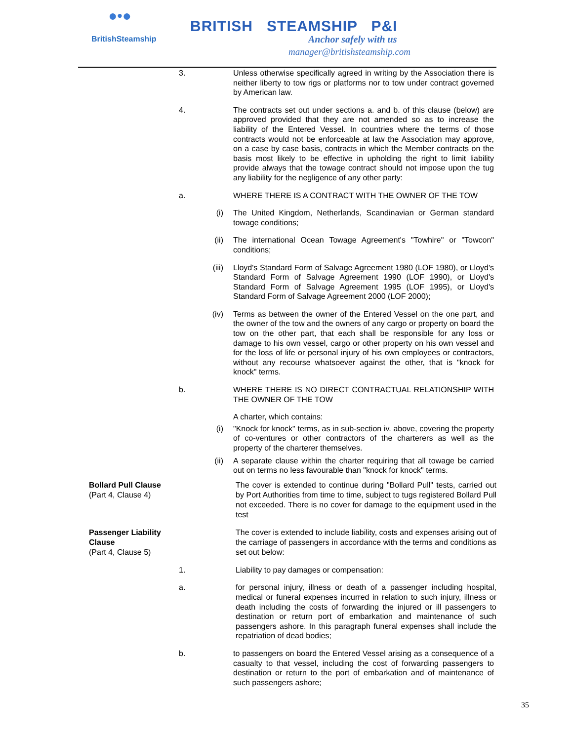●•●
BritishSteamship
BRITISH STEAMSHIP P&I
Anchor safely with us
manager@britishsteamship.com
3. Unless otherwise specifically agreed in writing by the Association there is neither liberty to tow rigs or platforms nor to tow under contract governed by American law.
4. The contracts set out under sections a. and b. of this clause (below) are approved provided that they are not amended so as to increase the liability of the Entered Vessel. In countries where the terms of those contracts would not be enforceable at law the Association may approve, on a case by case basis, contracts in which the Member contracts on the basis most likely to be effective in upholding the right to limit liability provide always that the towage contract should not impose upon the tug any liability for the negligence of any other party:
a. WHERE THERE IS A CONTRACT WITH THE OWNER OF THE TOW
(i) The United Kingdom, Netherlands, Scandinavian or German standard towage conditions;
(ii) The international Ocean Towage Agreement's "Towhire" or "Towcon" conditions;
(iii) Lloyd's Standard Form of Salvage Agreement 1980 (LOF 1980), or Lloyd's Standard Form of Salvage Agreement 1990 (LOF 1990), or Lloyd's Standard Form of Salvage Agreement 1995 (LOF 1995), or Lloyd's Standard Form of Salvage Agreement 2000 (LOF 2000);
(iv) Terms as between the owner of the Entered Vessel on the one part, and the owner of the tow and the owners of any cargo or property on board the tow on the other part, that each shall be responsible for any loss or damage to his own vessel, cargo or other property on his own vessel and for the loss of life or personal injury of his own employees or contractors, without any recourse whatsoever against the other, that is "knock for knock" terms.
b. WHERE THERE IS NO DIRECT CONTRACTUAL RELATIONSHIP WITH THE OWNER OF THE TOW
A charter, which contains:
(i) "Knock for knock" terms, as in sub-section iv. above, covering the property of co-ventures or other contractors of the charterers as well as the property of the charterer themselves.
(ii) A separate clause within the charter requiring that all towage be carried out on terms no less favourable than "knock for knock" terms.
Bollard Pull Clause
(Part 4, Clause 4)
The cover is extended to continue during "Bollard Pull" tests, carried out by Port Authorities from time to time, subject to tugs registered Bollard Pull not exceeded. There is no cover for damage to the equipment used in the test
Passenger Liability
Clause
(Part 4, Clause 5)
The cover is extended to include liability, costs and expenses arising out of the carriage of passengers in accordance with the terms and conditions as set out below:
1. Liability to pay damages or compensation:
a. for personal injury, illness or death of a passenger including hospital, medical or funeral expenses incurred in relation to such injury, illness or death including the costs of forwarding the injured or ill passengers to destination or return port of embarkation and maintenance of such passengers ashore. In this paragraph funeral expenses shall include the repatriation of dead bodies;
b. to passengers on board the Entered Vessel arising as a consequence of a casualty to that vessel, including the cost of forwarding passengers to destination or return to the port of embarkation and of maintenance of such passengers ashore;
35